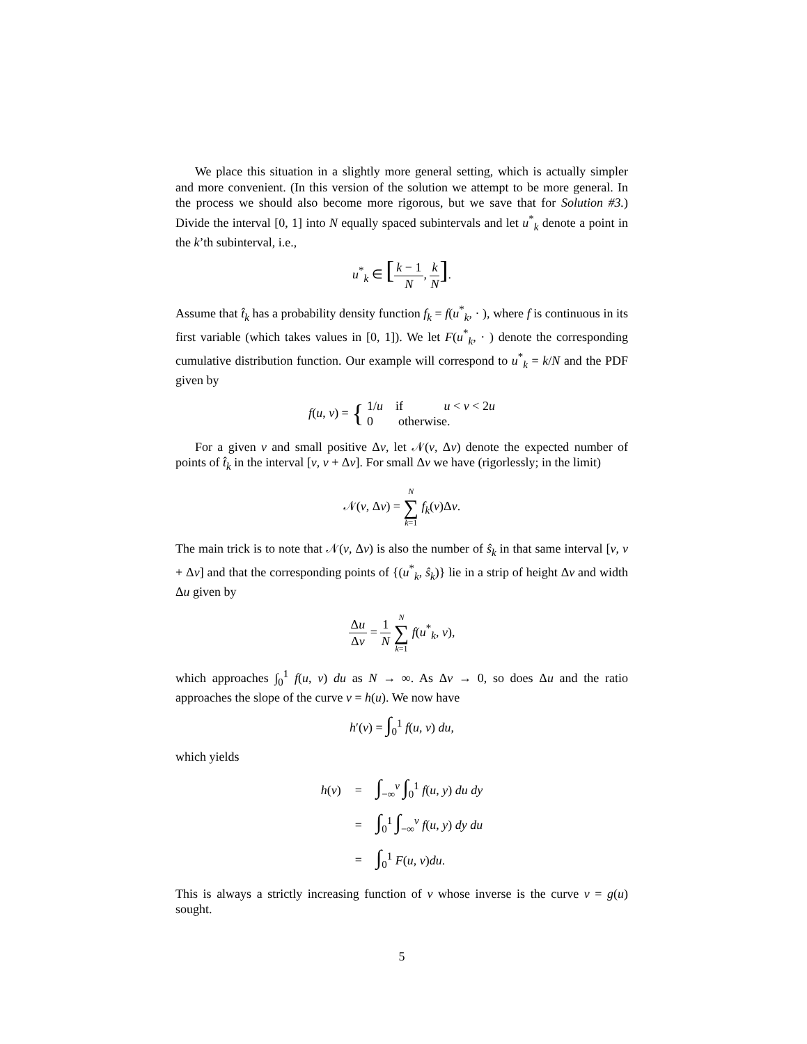We place this situation in a slightly more general setting, which is actually simpler and more convenient. (In this version of the solution we attempt to be more general. In the process we should also become more rigorous, but we save that for Solution #3.) Divide the interval [0, 1] into N equally spaced subintervals and let u<sup>*</sup><sub>k</sub> denote a point in the k’th subinterval, i.e.,
u<sup>*</sup><sub>k</sub> ∈ [k − 1 N, k N].
Assume that t̂<sub>k</sub> has a probability density function f<sub>k</sub> = f(u<sup>*</sup><sub>k</sub>, · ), where f is continuous in its first variable (which takes values in [0, 1]). We let F(u<sup>*</sup><sub>k</sub>, · ) denote the corresponding cumulative distribution function. Our example will correspond to u<sup>*</sup><sub>k</sub> = k/N and the PDF given by
f(u, v) = { 1/u if u < v < 2u
0 otherwise.
For a given v and small positive Δv, let 𝒩(v, Δv) denote the expected number of points of t̂<sub>k</sub> in the interval [v, v + Δv]. For small Δv we have (rigorlessly; in the limit)
𝒩(v, Δv) = N ∑ k=1 f<sub>k</sub>(v)Δv.
The main trick is to note that 𝒩(v, Δv) is also the number of ŝ<sub>k</sub> in that same interval [v, v + Δv] and that the corresponding points of {(u<sup>*</sup><sub>k</sub>, ŝ<sub>k</sub>)} lie in a strip of height Δv and width Δu given by
Δu Δv = 1 N N ∑ k=1 f(u<sup>*</sup><sub>k</sub>, v),
which approaches ∫<sub>0</sub><sup>1</sup> f(u, v) du as N → ∞. As Δv → 0, so does Δu and the ratio approaches the slope of the curve v = h(u). We now have
h′(v) = ∫<sub>0</sub><sup>1</sup> f(u, v) du,
which yields
| h ( v ) | = | ∫<sub>−∞</sub><sup>v</sup> ∫<sub>0</sub><sup>1</sup> f ( u , y ) du dy |
| | = | ∫<sub>0</sub><sup>1</sup> ∫<sub>−∞</sub><sup>v</sup> f ( u , y ) dy du |
| | = | ∫<sub>0</sub><sup>1</sup> F ( u , v ) du . |
This is always a strictly increasing function of v whose inverse is the curve v = g(u) sought.
5